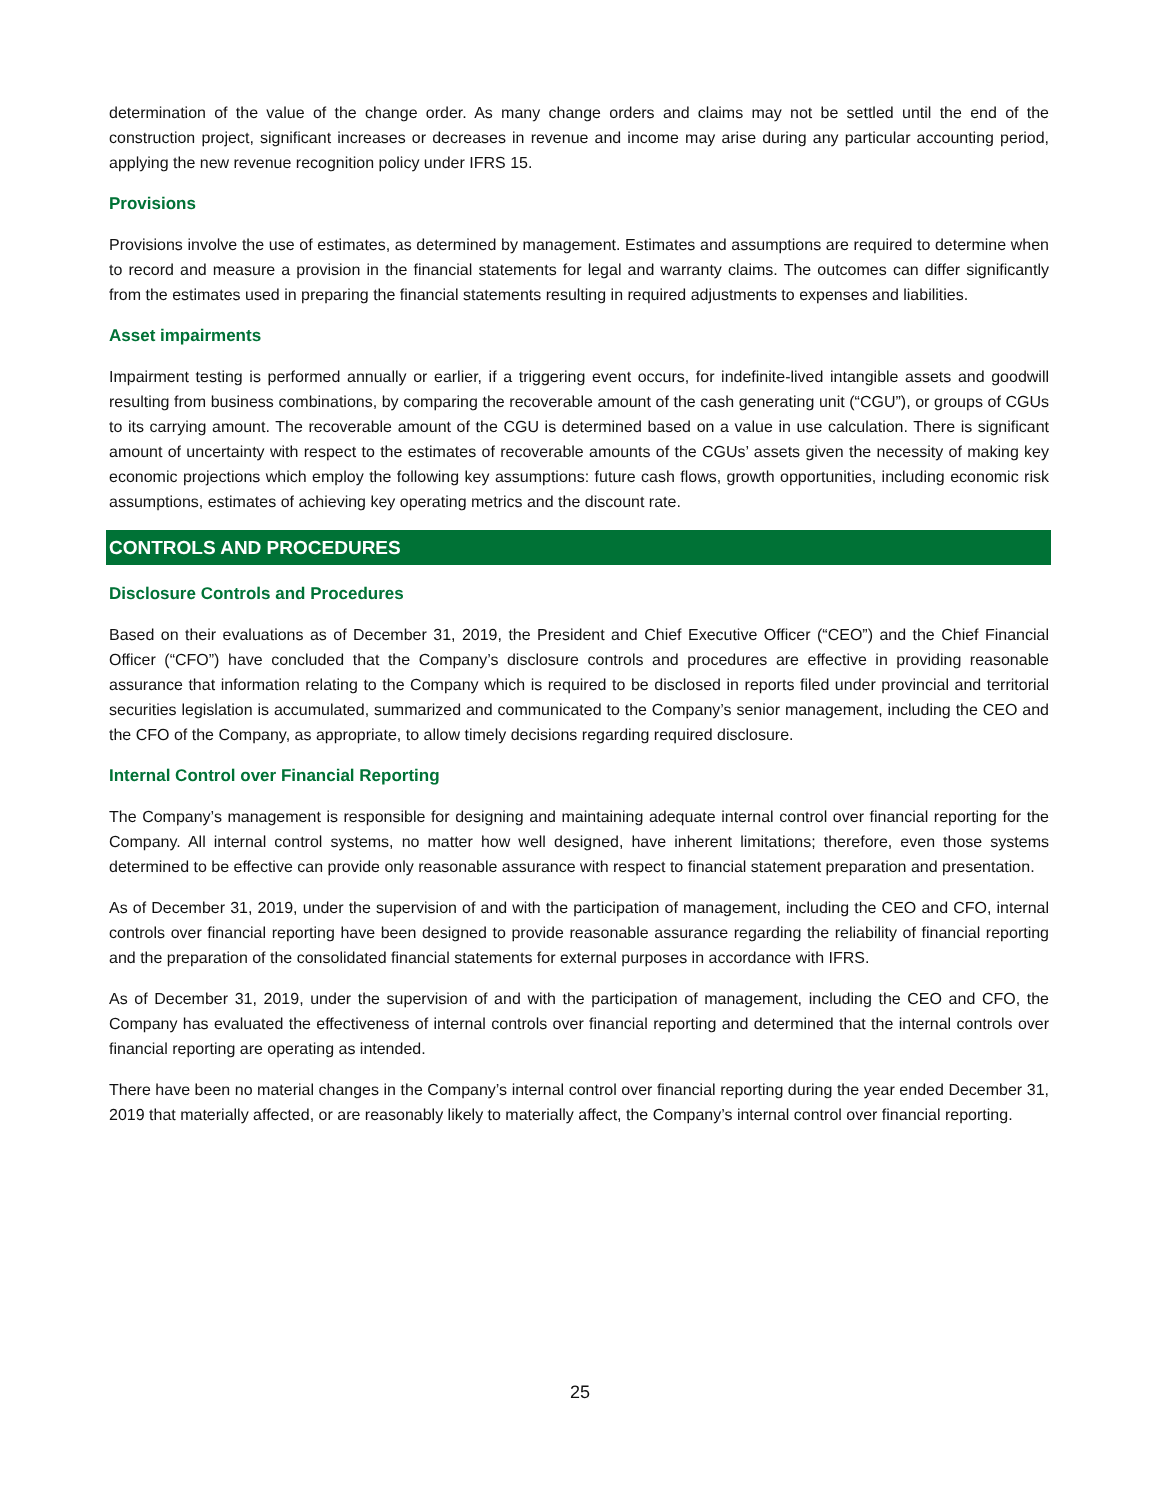determination of the value of the change order. As many change orders and claims may not be settled until the end of the construction project, significant increases or decreases in revenue and income may arise during any particular accounting period, applying the new revenue recognition policy under IFRS 15.
Provisions
Provisions involve the use of estimates, as determined by management. Estimates and assumptions are required to determine when to record and measure a provision in the financial statements for legal and warranty claims. The outcomes can differ significantly from the estimates used in preparing the financial statements resulting in required adjustments to expenses and liabilities.
Asset impairments
Impairment testing is performed annually or earlier, if a triggering event occurs, for indefinite-lived intangible assets and goodwill resulting from business combinations, by comparing the recoverable amount of the cash generating unit (“CGU”), or groups of CGUs to its carrying amount. The recoverable amount of the CGU is determined based on a value in use calculation. There is significant amount of uncertainty with respect to the estimates of recoverable amounts of the CGUs’ assets given the necessity of making key economic projections which employ the following key assumptions: future cash flows, growth opportunities, including economic risk assumptions, estimates of achieving key operating metrics and the discount rate.
CONTROLS AND PROCEDURES
Disclosure Controls and Procedures
Based on their evaluations as of December 31, 2019, the President and Chief Executive Officer (“CEO”) and the Chief Financial Officer (“CFO”) have concluded that the Company’s disclosure controls and procedures are effective in providing reasonable assurance that information relating to the Company which is required to be disclosed in reports filed under provincial and territorial securities legislation is accumulated, summarized and communicated to the Company’s senior management, including the CEO and the CFO of the Company, as appropriate, to allow timely decisions regarding required disclosure.
Internal Control over Financial Reporting
The Company’s management is responsible for designing and maintaining adequate internal control over financial reporting for the Company. All internal control systems, no matter how well designed, have inherent limitations; therefore, even those systems determined to be effective can provide only reasonable assurance with respect to financial statement preparation and presentation.
As of December 31, 2019, under the supervision of and with the participation of management, including the CEO and CFO, internal controls over financial reporting have been designed to provide reasonable assurance regarding the reliability of financial reporting and the preparation of the consolidated financial statements for external purposes in accordance with IFRS.
As of December 31, 2019, under the supervision of and with the participation of management, including the CEO and CFO, the Company has evaluated the effectiveness of internal controls over financial reporting and determined that the internal controls over financial reporting are operating as intended.
There have been no material changes in the Company’s internal control over financial reporting during the year ended December 31, 2019 that materially affected, or are reasonably likely to materially affect, the Company’s internal control over financial reporting.
25